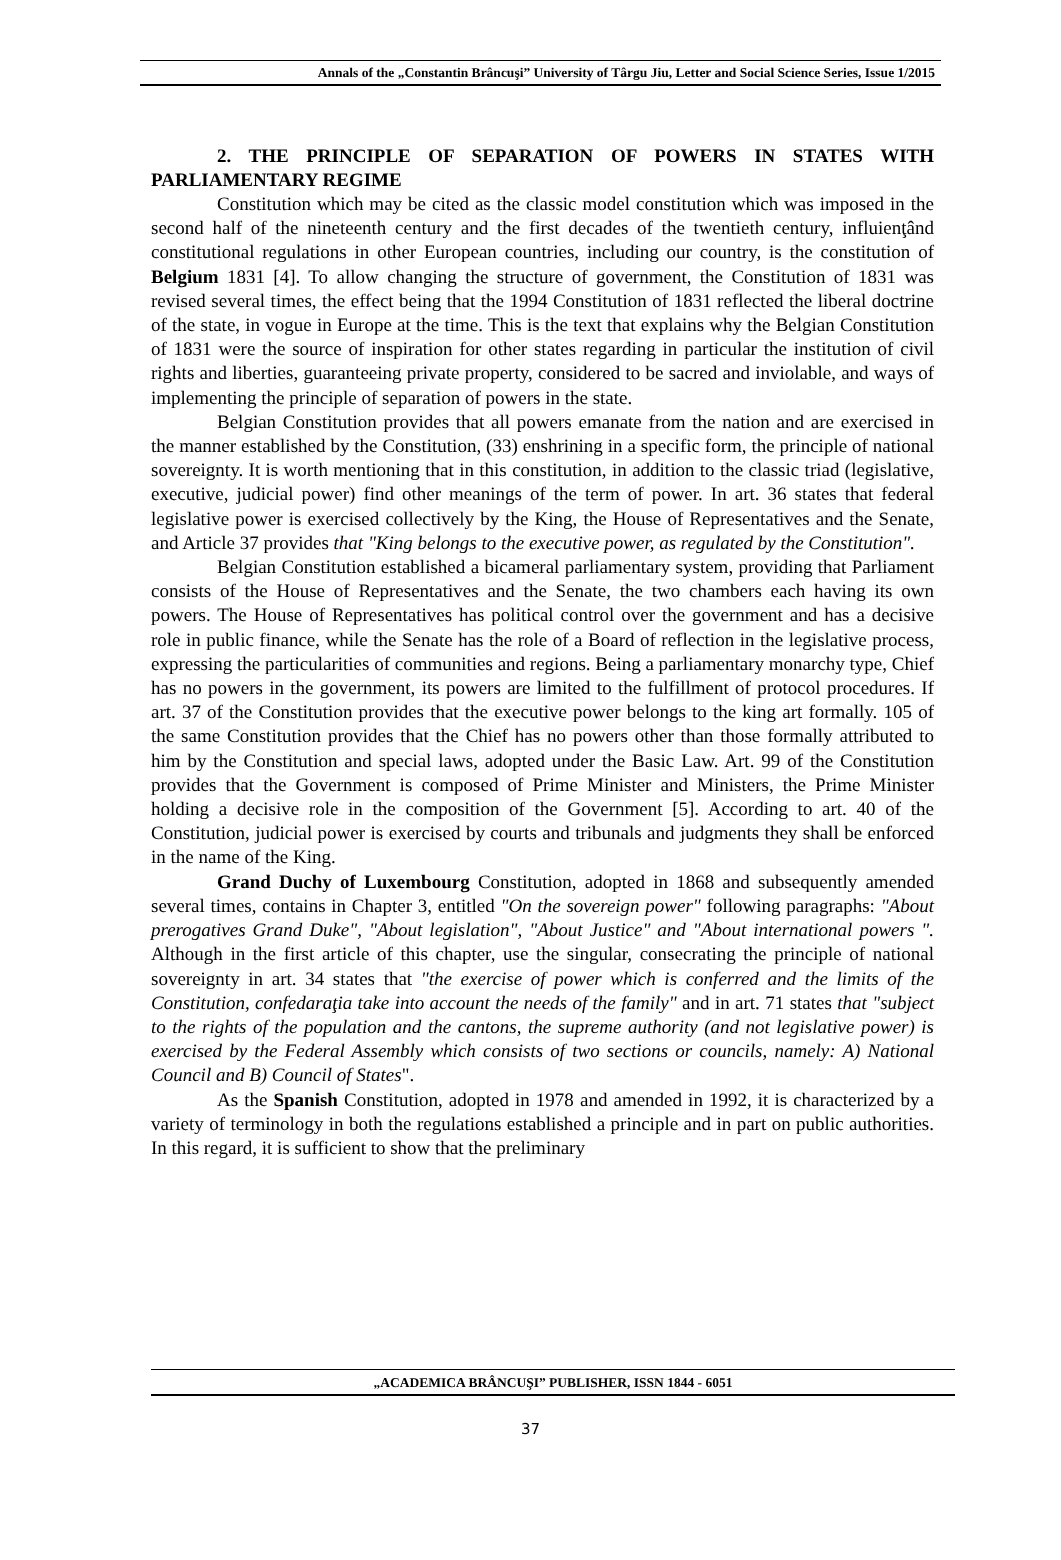Annals of the „Constantin Brâncuşi” University of Târgu Jiu, Letter and Social Science Series, Issue 1/2015
2. THE PRINCIPLE OF SEPARATION OF POWERS IN STATES WITH PARLIAMENTARY REGIME
Constitution which may be cited as the classic model constitution which was imposed in the second half of the nineteenth century and the first decades of the twentieth century, influienţând constitutional regulations in other European countries, including our country, is the constitution of Belgium 1831 [4]. To allow changing the structure of government, the Constitution of 1831 was revised several times, the effect being that the 1994 Constitution of 1831 reflected the liberal doctrine of the state, in vogue in Europe at the time. This is the text that explains why the Belgian Constitution of 1831 were the source of inspiration for other states regarding in particular the institution of civil rights and liberties, guaranteeing private property, considered to be sacred and inviolable, and ways of implementing the principle of separation of powers in the state.
Belgian Constitution provides that all powers emanate from the nation and are exercised in the manner established by the Constitution, (33) enshrining in a specific form, the principle of national sovereignty. It is worth mentioning that in this constitution, in addition to the classic triad (legislative, executive, judicial power) find other meanings of the term of power. In art. 36 states that federal legislative power is exercised collectively by the King, the House of Representatives and the Senate, and Article 37 provides that "King belongs to the executive power, as regulated by the Constitution".
Belgian Constitution established a bicameral parliamentary system, providing that Parliament consists of the House of Representatives and the Senate, the two chambers each having its own powers. The House of Representatives has political control over the government and has a decisive role in public finance, while the Senate has the role of a Board of reflection in the legislative process, expressing the particularities of communities and regions. Being a parliamentary monarchy type, Chief has no powers in the government, its powers are limited to the fulfillment of protocol procedures. If art. 37 of the Constitution provides that the executive power belongs to the king art formally. 105 of the same Constitution provides that the Chief has no powers other than those formally attributed to him by the Constitution and special laws, adopted under the Basic Law. Art. 99 of the Constitution provides that the Government is composed of Prime Minister and Ministers, the Prime Minister holding a decisive role in the composition of the Government [5]. According to art. 40 of the Constitution, judicial power is exercised by courts and tribunals and judgments they shall be enforced in the name of the King.
Grand Duchy of Luxembourg Constitution, adopted in 1868 and subsequently amended several times, contains in Chapter 3, entitled "On the sovereign power" following paragraphs: "About prerogatives Grand Duke", "About legislation", "About Justice" and "About international powers ". Although in the first article of this chapter, use the singular, consecrating the principle of national sovereignty in art. 34 states that "the exercise of power which is conferred and the limits of the Constitution, confedaraţia take into account the needs of the family" and in art. 71 states that "subject to the rights of the population and the cantons, the supreme authority (and not legislative power) is exercised by the Federal Assembly which consists of two sections or councils, namely: A) National Council and B) Council of States".
As the Spanish Constitution, adopted in 1978 and amended in 1992, it is characterized by a variety of terminology in both the regulations established a principle and in part on public authorities. In this regard, it is sufficient to show that the preliminary
„ACADEMICA BRÂNCUŞI” PUBLISHER, ISSN 1844 - 6051
37